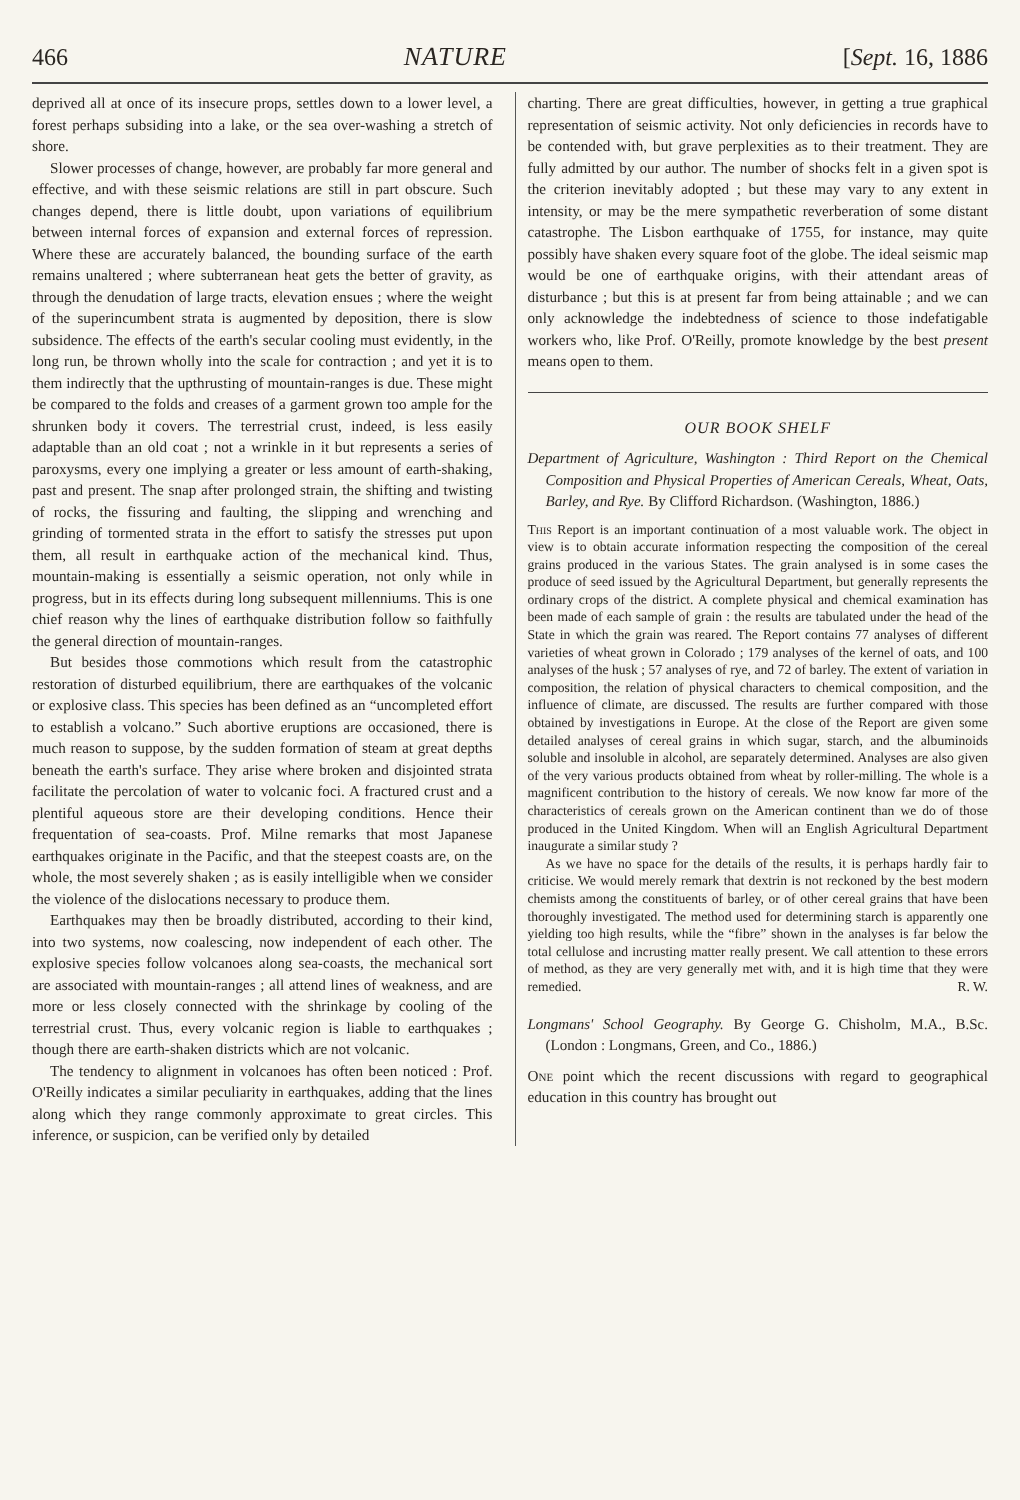466 NATURE [Sept. 16, 1886
deprived all at once of its insecure props, settles down to a lower level, a forest perhaps subsiding into a lake, or the sea over-washing a stretch of shore.
Slower processes of change, however, are probably far more general and effective, and with these seismic relations are still in part obscure. Such changes depend, there is little doubt, upon variations of equilibrium between internal forces of expansion and external forces of repression. Where these are accurately balanced, the bounding surface of the earth remains unaltered ; where subterranean heat gets the better of gravity, as through the denudation of large tracts, elevation ensues ; where the weight of the superincumbent strata is augmented by deposition, there is slow subsidence. The effects of the earth's secular cooling must evidently, in the long run, be thrown wholly into the scale for contraction ; and yet it is to them indirectly that the upthrusting of mountain-ranges is due. These might be compared to the folds and creases of a garment grown too ample for the shrunken body it covers. The terrestrial crust, indeed, is less easily adaptable than an old coat ; not a wrinkle in it but represents a series of paroxysms, every one implying a greater or less amount of earth-shaking, past and present. The snap after prolonged strain, the shifting and twisting of rocks, the fissuring and faulting, the slipping and wrenching and grinding of tormented strata in the effort to satisfy the stresses put upon them, all result in earthquake action of the mechanical kind. Thus, mountain-making is essentially a seismic operation, not only while in progress, but in its effects during long subsequent millenniums. This is one chief reason why the lines of earthquake distribution follow so faithfully the general direction of mountain-ranges.
But besides those commotions which result from the catastrophic restoration of disturbed equilibrium, there are earthquakes of the volcanic or explosive class. This species has been defined as an “uncompleted effort to establish a volcano.” Such abortive eruptions are occasioned, there is much reason to suppose, by the sudden formation of steam at great depths beneath the earth's surface. They arise where broken and disjointed strata facilitate the percolation of water to volcanic foci. A fractured crust and a plentiful aqueous store are their developing conditions. Hence their frequentation of sea-coasts. Prof. Milne remarks that most Japanese earthquakes originate in the Pacific, and that the steepest coasts are, on the whole, the most severely shaken ; as is easily intelligible when we consider the violence of the dislocations necessary to produce them.
Earthquakes may then be broadly distributed, according to their kind, into two systems, now coalescing, now independent of each other. The explosive species follow volcanoes along sea-coasts, the mechanical sort are associated with mountain-ranges ; all attend lines of weakness, and are more or less closely connected with the shrinkage by cooling of the terrestrial crust. Thus, every volcanic region is liable to earthquakes ; though there are earth-shaken districts which are not volcanic.
The tendency to alignment in volcanoes has often been noticed : Prof. O'Reilly indicates a similar peculiarity in earthquakes, adding that the lines along which they range commonly approximate to great circles. This inference, or suspicion, can be verified only by detailed
charting. There are great difficulties, however, in getting a true graphical representation of seismic activity. Not only deficiencies in records have to be contended with, but grave perplexities as to their treatment. They are fully admitted by our author. The number of shocks felt in a given spot is the criterion inevitably adopted ; but these may vary to any extent in intensity, or may be the mere sympathetic reverberation of some distant catastrophe. The Lisbon earthquake of 1755, for instance, may quite possibly have shaken every square foot of the globe. The ideal seismic map would be one of earthquake origins, with their attendant areas of disturbance ; but this is at present far from being attainable ; and we can only acknowledge the indebtedness of science to those indefatigable workers who, like Prof. O'Reilly, promote knowledge by the best present means open to them.
OUR BOOK SHELF
Department of Agriculture, Washington : Third Report on the Chemical Composition and Physical Properties of American Cereals, Wheat, Oats, Barley, and Rye. By Clifford Richardson. (Washington, 1886.)
This Report is an important continuation of a most valuable work. The object in view is to obtain accurate information respecting the composition of the cereal grains produced in the various States. The grain analysed is in some cases the produce of seed issued by the Agricultural Department, but generally represents the ordinary crops of the district. A complete physical and chemical examination has been made of each sample of grain : the results are tabulated under the head of the State in which the grain was reared. The Report contains 77 analyses of different varieties of wheat grown in Colorado ; 179 analyses of the kernel of oats, and 100 analyses of the husk ; 57 analyses of rye, and 72 of barley. The extent of variation in composition, the relation of physical characters to chemical composition, and the influence of climate, are discussed. The results are further compared with those obtained by investigations in Europe. At the close of the Report are given some detailed analyses of cereal grains in which sugar, starch, and the albuminoids soluble and insoluble in alcohol, are separately determined. Analyses are also given of the very various products obtained from wheat by roller-milling. The whole is a magnificent contribution to the history of cereals. We now know far more of the characteristics of cereals grown on the American continent than we do of those produced in the United Kingdom. When will an English Agricultural Department inaugurate a similar study ?
As we have no space for the details of the results, it is perhaps hardly fair to criticise. We would merely remark that dextrin is not reckoned by the best modern chemists among the constituents of barley, or of other cereal grains that have been thoroughly investigated. The method used for determining starch is apparently one yielding too high results, while the “fibre” shown in the analyses is far below the total cellulose and incrusting matter really present. We call attention to these errors of method, as they are very generally met with, and it is high time that they were remedied. R. W.
Longmans' School Geography. By George G. Chisholm, M.A., B.Sc. (London : Longmans, Green, and Co., 1886.)
One point which the recent discussions with regard to geographical education in this country has brought out